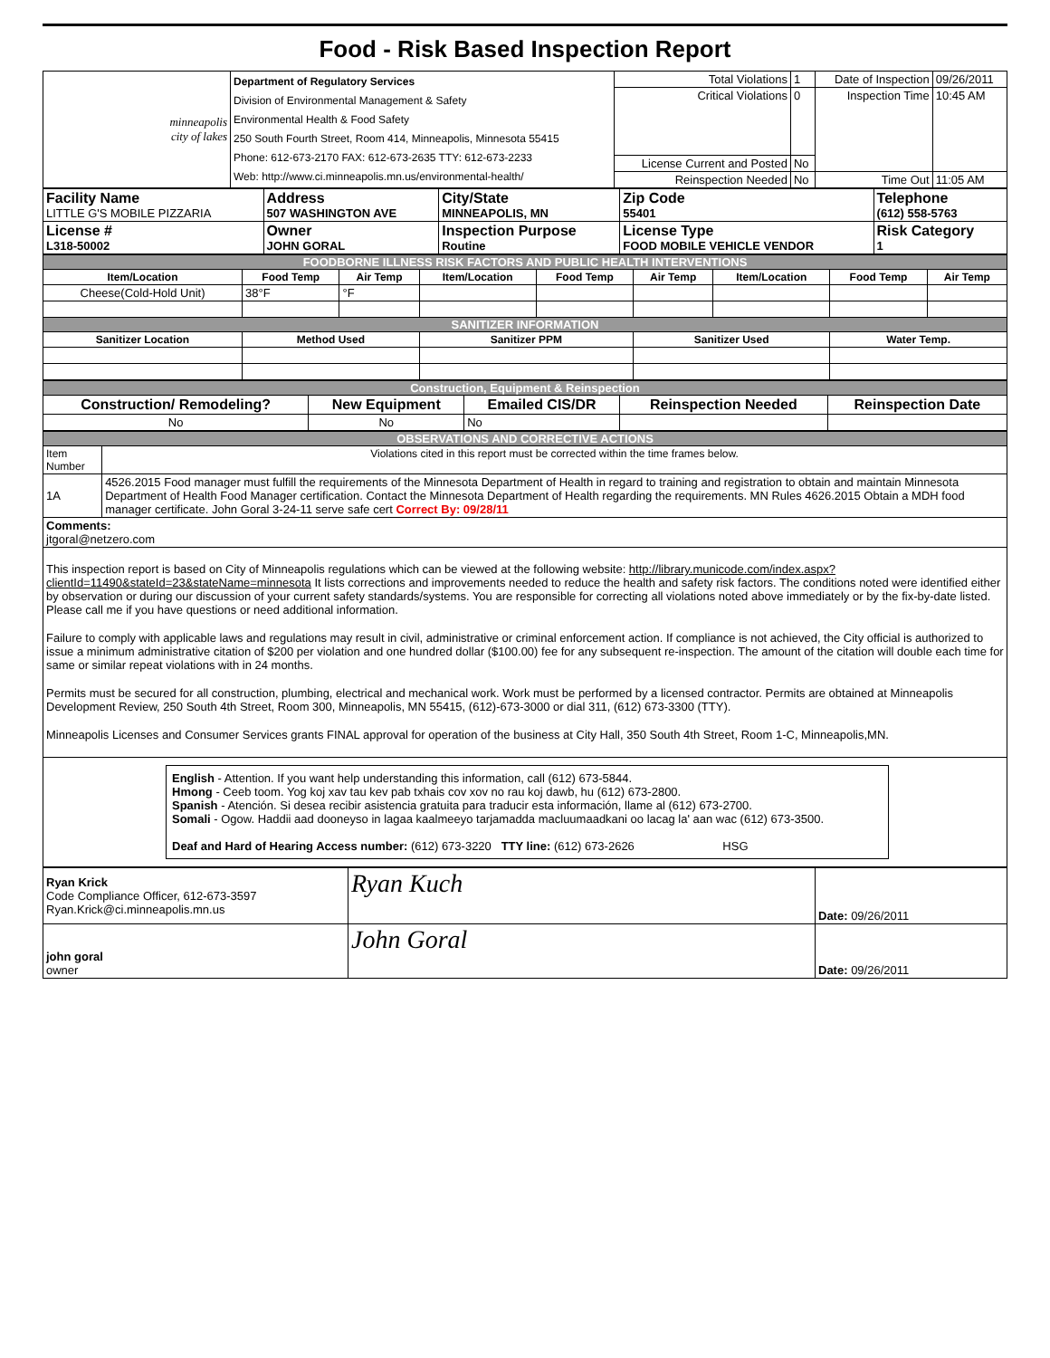Food - Risk Based Inspection Report
| minneapolis city of lakes | Department of Regulatory Services Division of Environmental Management & Safety Environmental Health & Food Safety 250 South Fourth Street, Room 414, Minneapolis, Minnesota 55415 Phone: 612-673-2170 FAX: 612-673-2635 TTY: 612-673-2233 Web: http://www.ci.minneapolis.mn.us/environmental-health/ | Total Violations | 1 | Date of Inspection | 09/26/2011 |
| | | Critical Violations | 0 | Inspection Time | 10:45 AM |
| | | License Current and Posted | No | | |
| | | Reinspection Needed | No | Time Out | 11:05 AM |
| Facility Name LITTLE G'S MOBILE PIZZARIA | Address 507 WASHINGTON AVE | City/State MINNEAPOLIS, MN | Zip Code 55401 | Telephone (612) 558-5763 |
| License # L318-50002 | Owner JOHN GORAL | Inspection Purpose Routine | License Type FOOD MOBILE VEHICLE VENDOR | Risk Category 1 |
| FOODBORNE ILLNESS RISK FACTORS AND PUBLIC HEALTH INTERVENTIONS | | | | | | | | |
| Item/Location | Food Temp | Air Temp | Item/Location | Food Temp | Air Temp | Item/Location | Food Temp | Air Temp |
| Cheese(Cold-Hold Unit) | 38°F | °F | | | | | | |
| SANITIZER INFORMATION | | | | | | | | |
| Sanitizer Location | Method Used | | Sanitizer PPM | | Sanitizer Used | | Water Temp. | |
| Construction, Equipment & Reinspection | | | | |
| Construction/ Remodeling? | New Equipment | Emailed CIS/DR | Reinspection Needed | Reinspection Date |
| No | No | No | | |
| OBSERVATIONS AND CORRECTIVE ACTIONS | |
| Item Number | Violations cited in this report must be corrected within the time frames below. |
| 1A | 4526.2015 Food manager must fulfill the requirements of the Minnesota Department of Health in regard to training and registration to obtain and maintain Minnesota Department of Health Food Manager certification. Contact the Minnesota Department of Health regarding the requirements. MN Rules 4626.2015 Obtain a MDH food manager certificate. John Goral 3-24-11 serve safe cert Correct By: 09/28/11 |
| Comments: jtgoral@netzero.com | |
| This inspection report is based on City of Minneapolis regulations which can be viewed at the following website: http://library.municode.com/index.aspx?clientId=11490&stateId=23&stateName=minnesota It lists corrections and improvements needed to reduce the health and safety risk factors. The conditions noted were identified either by observation or during our discussion of your current safety standards/systems. You are responsible for correcting all violations noted above immediately or by the fix-by-date listed. Please call me if you have questions or need additional information. Failure to comply with applicable laws and regulations may result in civil, administrative or criminal enforcement action. If compliance is not achieved, the City official is authorized to issue a minimum administrative citation of $200 per violation and one hundred dollar ($100.00) fee for any subsequent re-inspection. The amount of the citation will double each time for same or similar repeat violations with in 24 months. Permits must be secured for all construction, plumbing, electrical and mechanical work. Work must be performed by a licensed contractor. Permits are obtained at Minneapolis Development Review, 250 South 4th Street, Room 300, Minneapolis, MN 55415, (612)-673-3000 or dial 311, (612) 673-3300 (TTY). Minneapolis Licenses and Consumer Services grants FINAL approval for operation of the business at City Hall, 350 South 4th Street, Room 1-C, Minneapolis,MN. | |
| English - Attention. If you want help understanding this information, call (612) 673-5844. Hmong - Ceeb toom. Yog koj xav tau kev pab txhais cov xov no rau koj dawb, hu (612) 673-2800. Spanish - Atención. Si desea recibir asistencia gratuita para traducir esta información, llame al (612) 673-2700. Somali - Ogow. Haddii aad dooneyso in lagaa kaalmeeyo tarjamadda macluumaadkani oo lacag la' aan wac (612) 673-3500. Deaf and Hard of Hearing Access number: (612) 673-3220 TTY line: (612) 673-2626 HSG | |
| Ryan Krick Code Compliance Officer, 612-673-3597 Ryan.Krick@ci.minneapolis.mn.us | Ryan Kuch | Date: 09/26/2011 |
| john goral owner | John Goral | Date: 09/26/2011 |